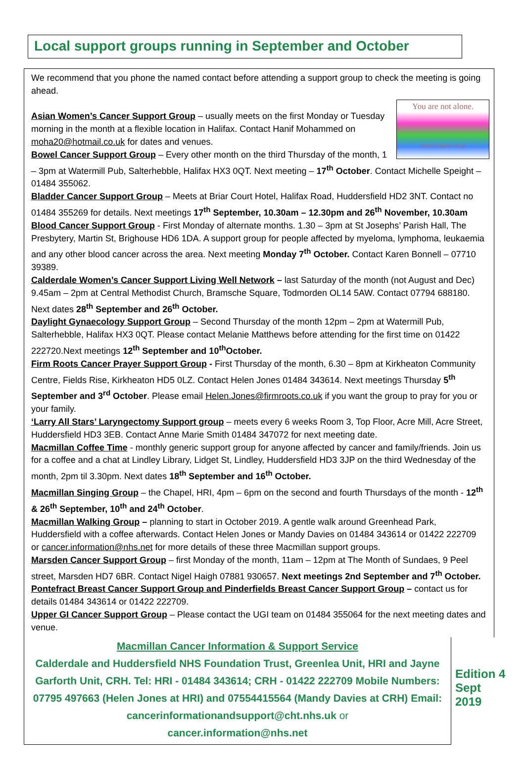Local support groups running in September and October
We recommend that you phone the named contact before attending a support group to check the meeting is going ahead.
You are not alone.
Cancer Support Group
Asian Women’s Cancer Support Group – usually meets on the first Monday or Tuesday morning in the month at a flexible location in Halifax. Contact Hanif Mohammed on moha20@hotmail.co.uk for dates and venues.
Bowel Cancer Support Group – Every other month on the third Thursday of the month, 1 – 3pm at Watermill Pub, Salterhebble, Halifax HX3 0QT. Next meeting – 17<sup>th</sup> October. Contact Michelle Speight – 01484 355062.
Bladder Cancer Support Group – Meets at Briar Court Hotel, Halifax Road, Huddersfield HD2 3NT. Contact no 01484 355269 for details. Next meetings 17<sup>th</sup> September, 10.30am – 12.30pm and 26<sup>th</sup> November, 10.30am
Blood Cancer Support Group - First Monday of alternate months. 1.30 – 3pm at St Josephs’ Parish Hall, The Presbytery, Martin St, Brighouse HD6 1DA. A support group for people affected by myeloma, lymphoma, leukaemia and any other blood cancer across the area. Next meeting Monday 7<sup>th</sup> October. Contact Karen Bonnell – 07710 39389.
Calderdale Women’s Cancer Support Living Well Network – last Saturday of the month (not August and Dec) 9.45am – 2pm at Central Methodist Church, Bramsche Square, Todmorden OL14 5AW. Contact 07794 688180. Next dates 28<sup>th</sup> September and 26<sup>th</sup> October.
Daylight Gynaecology Support Group – Second Thursday of the month 12pm – 2pm at Watermill Pub, Salterhebble, Halifax HX3 0QT. Please contact Melanie Matthews before attending for the first time on 01422 222720.Next meetings 12<sup>th</sup> September and 10<sup>th</sup>October.
Firm Roots Cancer Prayer Support Group - First Thursday of the month, 6.30 – 8pm at Kirkheaton Community Centre, Fields Rise, Kirkheaton HD5 0LZ. Contact Helen Jones 01484 343614. Next meetings Thursday 5<sup>th</sup> September and 3<sup>rd</sup> October. Please email Helen.Jones@firmroots.co.uk if you want the group to pray for you or your family.
‘Larry All Stars’ Laryngectomy Support group – meets every 6 weeks Room 3, Top Floor, Acre Mill, Acre Street, Huddersfield HD3 3EB. Contact Anne Marie Smith 01484 347072 for next meeting date.
Macmillan Coffee Time - monthly generic support group for anyone affected by cancer and family/friends. Join us for a coffee and a chat at Lindley Library, Lidget St, Lindley, Huddersfield HD3 3JP on the third Wednesday of the month, 2pm til 3.30pm. Next dates 18<sup>th</sup> September and 16<sup>th</sup> October.
Macmillan Singing Group – the Chapel, HRI, 4pm – 6pm on the second and fourth Thursdays of the month - 12<sup>th</sup> & 26<sup>th</sup> September, 10<sup>th</sup> and 24<sup>th</sup> October.
Macmillan Walking Group – planning to start in October 2019. A gentle walk around Greenhead Park, Huddersfield with a coffee afterwards. Contact Helen Jones or Mandy Davies on 01484 343614 or 01422 222709 or cancer.information@nhs.net for more details of these three Macmillan support groups.
Marsden Cancer Support Group – first Monday of the month, 11am – 12pm at The Month of Sundaes, 9 Peel street, Marsden HD7 6BR. Contact Nigel Haigh 07881 930657. Next meetings 2nd September and 7<sup>th</sup> October.
Pontefract Breast Cancer Support Group and Pinderfields Breast Cancer Support Group – contact us for details 01484 343614 or 01422 222709.
Upper GI Cancer Support Group – Please contact the UGI team on 01484 355064 for the next meeting dates and venue.
Macmillan Cancer Information & Support Service
Calderdale and Huddersfield NHS Foundation Trust, Greenlea Unit, HRI and Jayne Garforth Unit, CRH. Tel: HRI - 01484 343614; CRH - 01422 222709 Mobile Numbers: 07795 497663 (Helen Jones at HRI) and 07554415564 (Mandy Davies at CRH) Email: cancerinformationandsupport@cht.nhs.uk or
cancer.information@nhs.net
Edition 4
Sept
2019